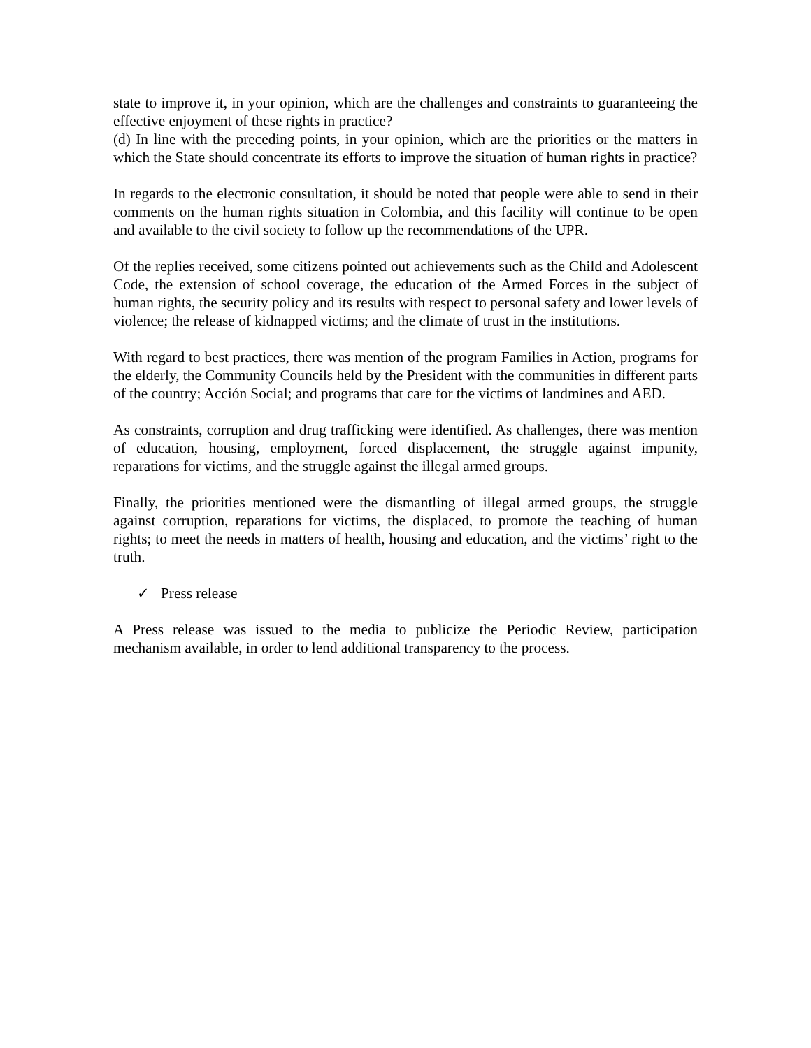state to improve it, in your opinion, which are the challenges and constraints to guaranteeing the effective enjoyment of these rights in practice?
(d) In line with the preceding points, in your opinion, which are the priorities or the matters in which the State should concentrate its efforts to improve the situation of human rights in practice?
In regards to the electronic consultation, it should be noted that people were able to send in their comments on the human rights situation in Colombia, and this facility will continue to be open and available to the civil society to follow up the recommendations of the UPR.
Of the replies received, some citizens pointed out achievements such as the Child and Adolescent Code, the extension of school coverage, the education of the Armed Forces in the subject of human rights, the security policy and its results with respect to personal safety and lower levels of violence; the release of kidnapped victims; and the climate of trust in the institutions.
With regard to best practices, there was mention of the program Families in Action, programs for the elderly, the Community Councils held by the President with the communities in different parts of the country; Acción Social; and programs that care for the victims of landmines and AED.
As constraints, corruption and drug trafficking were identified. As challenges, there was mention of education, housing, employment, forced displacement, the struggle against impunity, reparations for victims, and the struggle against the illegal armed groups.
Finally, the priorities mentioned were the dismantling of illegal armed groups, the struggle against corruption, reparations for victims, the displaced, to promote the teaching of human rights; to meet the needs in matters of health, housing and education, and the victims’ right to the truth.
✓ Press release
A Press release was issued to the media to publicize the Periodic Review, participation mechanism available, in order to lend additional transparency to the process.